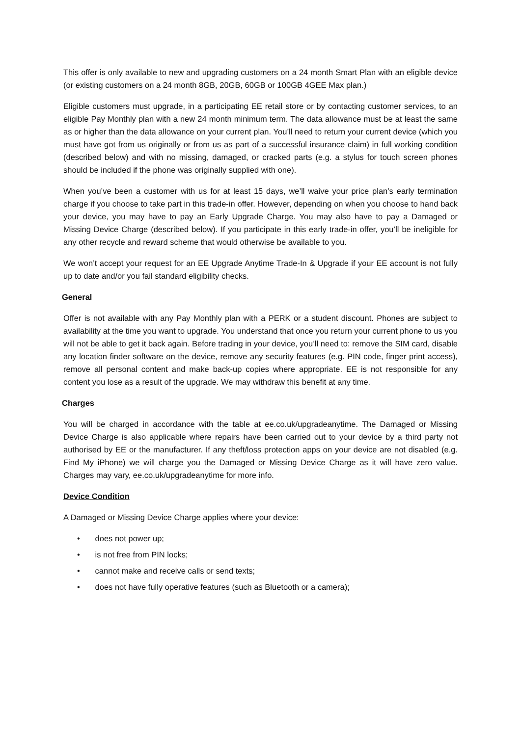This offer is only available to new and upgrading customers on a 24 month Smart Plan with an eligible device (or existing customers on a 24 month 8GB, 20GB, 60GB or 100GB 4GEE Max plan.)
Eligible customers must upgrade, in a participating EE retail store or by contacting customer services, to an eligible Pay Monthly plan with a new 24 month minimum term. The data allowance must be at least the same as or higher than the data allowance on your current plan. You’ll need to return your current device (which you must have got from us originally or from us as part of a successful insurance claim) in full working condition (described below) and with no missing, damaged, or cracked parts (e.g. a stylus for touch screen phones should be included if the phone was originally supplied with one).
When you’ve been a customer with us for at least 15 days, we’ll waive your price plan’s early termination charge if you choose to take part in this trade-in offer. However, depending on when you choose to hand back your device, you may have to pay an Early Upgrade Charge. You may also have to pay a Damaged or Missing Device Charge (described below). If you participate in this early trade-in offer, you’ll be ineligible for any other recycle and reward scheme that would otherwise be available to you.
We won’t accept your request for an EE Upgrade Anytime Trade-In & Upgrade if your EE account is not fully up to date and/or you fail standard eligibility checks.
General
Offer is not available with any Pay Monthly plan with a PERK or a student discount. Phones are subject to availability at the time you want to upgrade. You understand that once you return your current phone to us you will not be able to get it back again. Before trading in your device, you’ll need to: remove the SIM card, disable any location finder software on the device, remove any security features (e.g. PIN code, finger print access), remove all personal content and make back-up copies where appropriate. EE is not responsible for any content you lose as a result of the upgrade. We may withdraw this benefit at any time.
Charges
You will be charged in accordance with the table at ee.co.uk/upgradeanytime. The Damaged or Missing Device Charge is also applicable where repairs have been carried out to your device by a third party not authorised by EE or the manufacturer. If any theft/loss protection apps on your device are not disabled (e.g. Find My iPhone) we will charge you the Damaged or Missing Device Charge as it will have zero value. Charges may vary, ee.co.uk/upgradeanytime for more info.
Device Condition
A Damaged or Missing Device Charge applies where your device:
• does not power up;
• is not free from PIN locks;
• cannot make and receive calls or send texts;
• does not have fully operative features (such as Bluetooth or a camera);